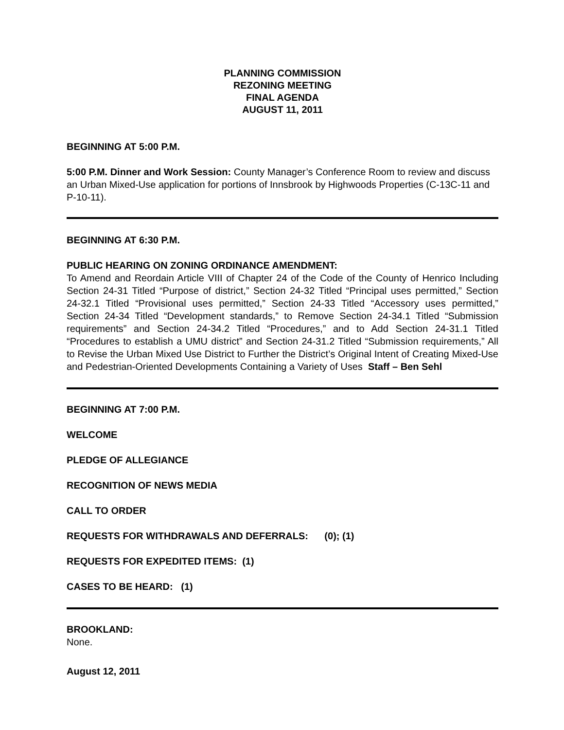PLANNING COMMISSION
REZONING MEETING
FINAL AGENDA
AUGUST 11, 2011
BEGINNING AT 5:00 P.M.
5:00 P.M. Dinner and Work Session: County Manager’s Conference Room to review and discuss an Urban Mixed-Use application for portions of Innsbrook by Highwoods Properties (C-13C-11 and P-10-11).
BEGINNING AT 6:30 P.M.
PUBLIC HEARING ON ZONING ORDINANCE AMENDMENT:
To Amend and Reordain Article VIII of Chapter 24 of the Code of the County of Henrico Including Section 24-31 Titled “Purpose of district,” Section 24-32 Titled “Principal uses permitted,” Section 24-32.1 Titled “Provisional uses permitted,” Section 24-33 Titled “Accessory uses permitted,” Section 24-34 Titled “Development standards,” to Remove Section 24-34.1 Titled “Submission requirements” and Section 24-34.2 Titled “Procedures,” and to Add Section 24-31.1 Titled “Procedures to establish a UMU district” and Section 24-31.2 Titled “Submission requirements,” All to Revise the Urban Mixed Use District to Further the District’s Original Intent of Creating Mixed-Use and Pedestrian-Oriented Developments Containing a Variety of Uses Staff – Ben Sehl
BEGINNING AT 7:00 P.M.
WELCOME
PLEDGE OF ALLEGIANCE
RECOGNITION OF NEWS MEDIA
CALL TO ORDER
REQUESTS FOR WITHDRAWALS AND DEFERRALS: (0); (1)
REQUESTS FOR EXPEDITED ITEMS: (1)
CASES TO BE HEARD: (1)
BROOKLAND:
None.
August 12, 2011